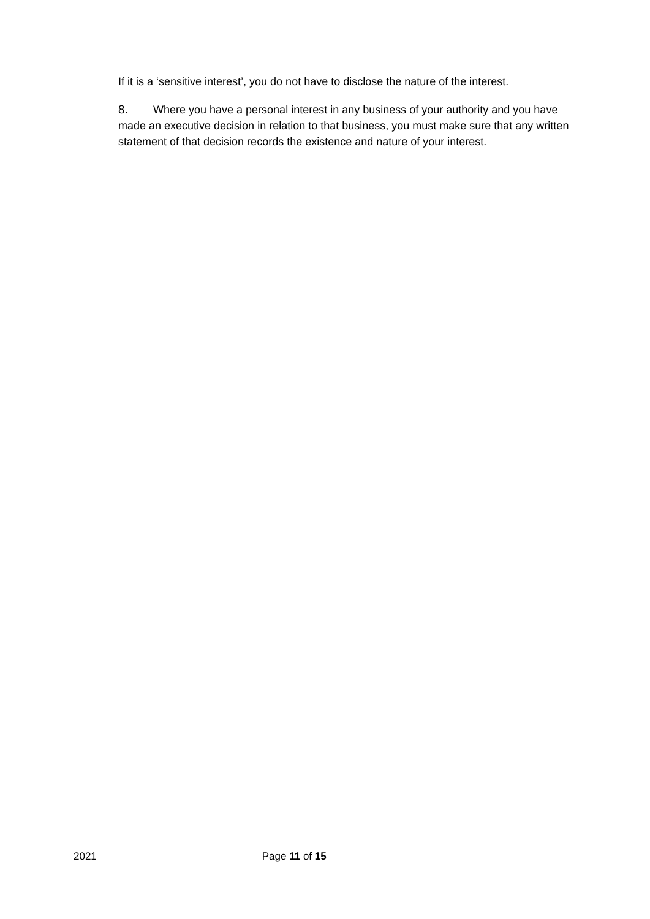If it is a ‘sensitive interest’, you do not have to disclose the nature of the interest.
8. Where you have a personal interest in any business of your authority and you have made an executive decision in relation to that business, you must make sure that any written statement of that decision records the existence and nature of your interest.
2021 Page 11 of 15